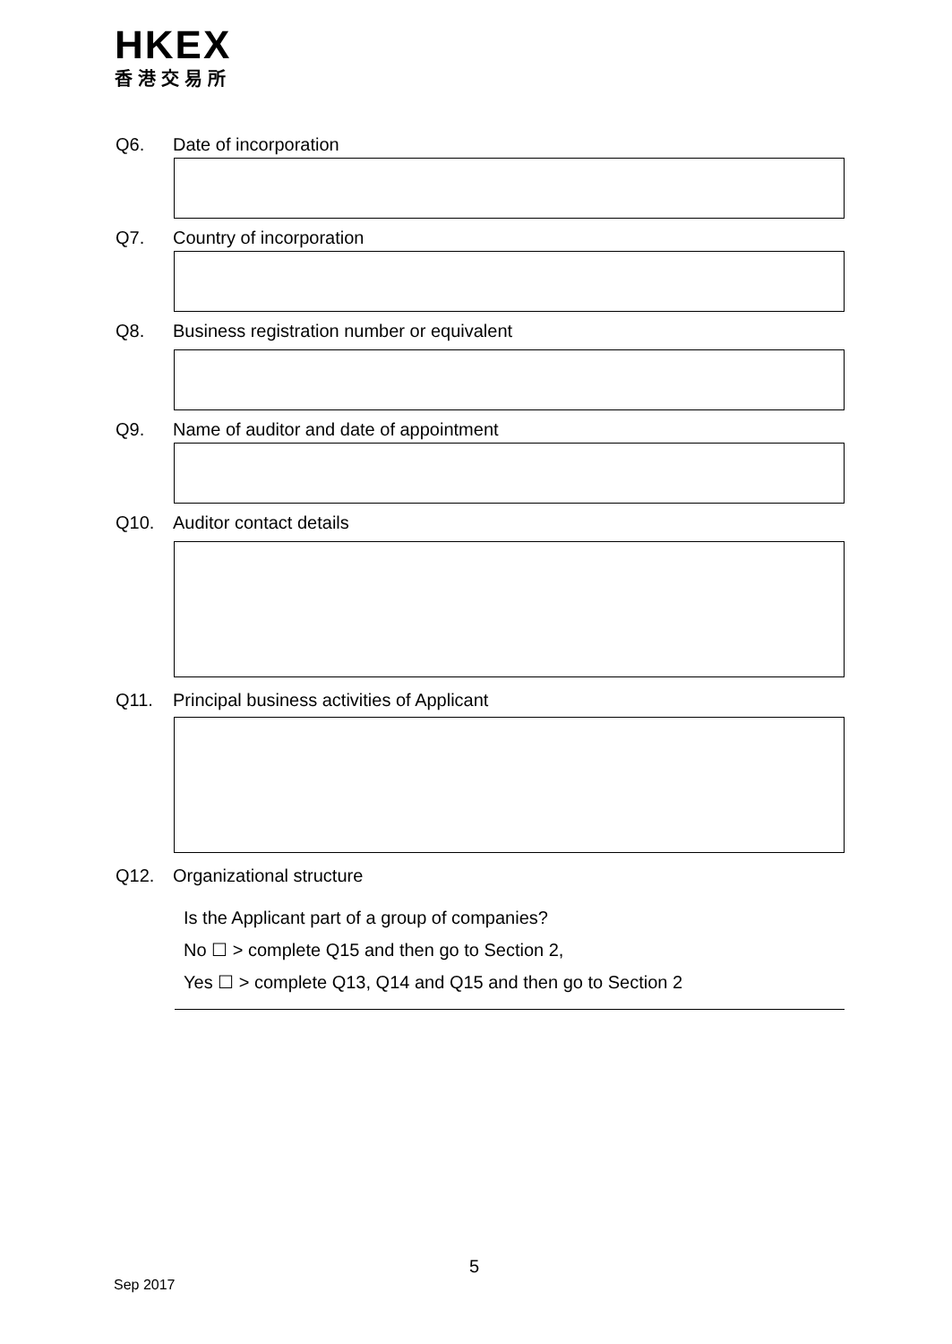HKEX
香港交易所
Q6. Date of incorporation
Q7. Country of incorporation
Q8. Business registration number or equivalent
Q9. Name of auditor and date of appointment
Q10. Auditor contact details
Q11. Principal business activities of Applicant
Q12. Organizational structure
Is the Applicant part of a group of companies?
No ☐ > complete Q15 and then go to Section 2,
Yes ☐ > complete Q13, Q14 and Q15 and then go to Section 2
5
Sep 2017